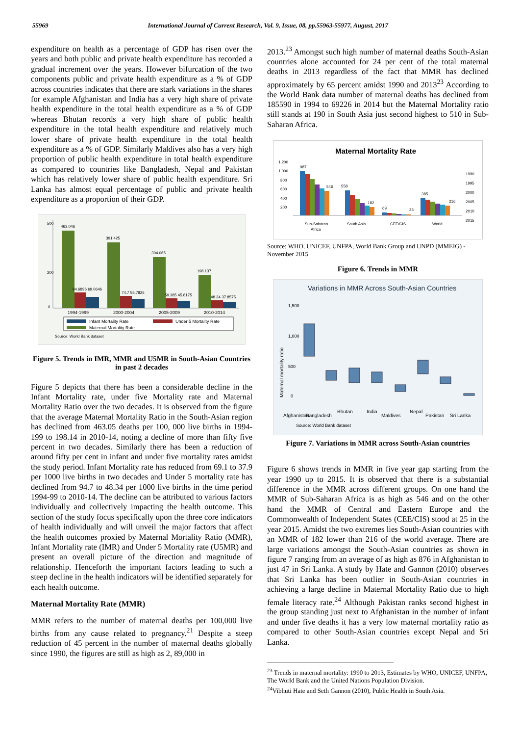55969 International Journal of Current Research, Vol. 9, Issue, 08, pp.55963-55977, August, 2017
expenditure on health as a percentage of GDP has risen over the years and both public and private health expenditure has recorded a gradual increment over the years. However bifurcation of the two components public and private health expenditure as a % of GDP across countries indicates that there are stark variations in the shares for example Afghanistan and India has a very high share of private health expenditure in the total health expenditure as a % of GDP whereas Bhutan records a very high share of public health expenditure in the total health expenditure and relatively much lower share of private health expenditure in the total health expenditure as a % of GDP. Similarly Maldives also has a very high proportion of public health expenditure in total health expenditure as compared to countries like Bangladesh, Nepal and Pakistan which has relatively lower share of public health expenditure. Sri Lanka has almost equal percentage of public and private health expenditure as a proportion of their GDP.
0
200
500
463.046
391.425
304.065
198.137
94.6896 69.0646
74.7 55.7825
59.385 45.6175
48.34 37.8575
1994-1999
2000-2004
2005-2009
2010-2014
Infant Mortality Rate
Under 5 Mortality Rate
Maternal Mortality Rate
Source: World Bank dataset
Figure 5. Trends in IMR, MMR and U5MR in South-Asian Countries in past 2 decades
Figure 5 depicts that there has been a considerable decline in the Infant Mortality rate, under five Mortality rate and Maternal Mortality Ratio over the two decades. It is observed from the figure that the average Maternal Mortality Ratio in the South-Asian region has declined from 463.05 deaths per 100, 000 live births in 1994-199 to 198.14 in 2010-14, noting a decline of more than fifty five percent in two decades. Similarly there has been a reduction of around fifty per cent in infant and under five mortality rates amidst the study period. Infant Mortality rate has reduced from 69.1 to 37.9 per 1000 live births in two decades and Under 5 mortality rate has declined from 94.7 to 48.34 per 1000 live births in the time period 1994-99 to 2010-14. The decline can be attributed to various factors individually and collectively impacting the health outcome. This section of the study focus specifically upon the three core indicators of health individually and will unveil the major factors that affect the health outcomes proxied by Maternal Mortality Ratio (MMR), Infant Mortality rate (IMR) and Under 5 Mortality rate (U5MR) and present an overall picture of the direction and magnitude of relationship. Henceforth the important factors leading to such a steep decline in the health indicators will be identified separately for each health outcome.
Maternal Mortality Rate (MMR)
MMR refers to the number of maternal deaths per 100,000 live births from any cause related to pregnancy.<sup>21</sup> Despite a steep reduction of 45 percent in the number of maternal deaths globally since 1990, the figures are still as high as 2, 89,000 in
2013.<sup>23</sup> Amongst such high number of maternal deaths South-Asian countries alone accounted for 24 per cent of the total maternal deaths in 2013 regardless of the fact that MMR has declined approximately by 65 percent amidst 1990 and 2013<sup>23</sup> According to the World Bank data number of maternal deaths has declined from 185590 in 1994 to 69226 in 2014 but the Maternal Mortality ratio still stands at 190 in South Asia just second highest to 510 in Sub-Saharan Africa.
Maternal Mortality Rate
1,200
1,000
800
600
400
200
987
546
558
182
69
25
385
216
Sub-Saharan
Africa
South Asia
CEE/CIS
World
1990
1995
2000
2005
2010
2015
Source: WHO, UNICEF, UNFPA, World Bank Group and UNPD (MMEIG) - November 2015
Figure 6. Trends in MMR
Variations in MMR Across South-Asian Countries
Maternal mortality ratio
0
500
1,000
1,500
Afghanistan
Bangladesh
Bhutan
India
Maldives
Nepal
Pakistan
Sri Lanka
Source: World Bank dataset
Figure 7. Variations in MMR across South-Asian countries
Figure 6 shows trends in MMR in five year gap starting from the year 1990 up to 2015. It is observed that there is a substantial difference in the MMR across different groups. On one hand the MMR of Sub-Saharan Africa is as high as 546 and on the other hand the MMR of Central and Eastern Europe and the Commonwealth of Independent States (CEE/CIS) stood at 25 in the year 2015. Amidst the two extremes lies South-Asian countries with an MMR of 182 lower than 216 of the world average. There are large variations amongst the South-Asian countries as shown in figure 7 ranging from an average of as high as 876 in Afghanistan to just 47 in Sri Lanka. A study by Hate and Gannon (2010) observes that Sri Lanka has been outlier in South-Asian countries in achieving a large decline in Maternal Mortality Ratio due to high female literacy rate.<sup>24</sup> Although Pakistan ranks second highest in the group standing just next to Afghanistan in the number of infant and under five deaths it has a very low maternal mortality ratio as compared to other South-Asian countries except Nepal and Sri Lanka.
<sup>23</sup> Trends in maternal mortality: 1990 to 2013, Estimates by WHO, UNICEF, UNFPA, The World Bank and the United Nations Population Division.
<sup>24</sup> Vibhuti Hate and Seth Gannon (2010), Public Health in South Asia.